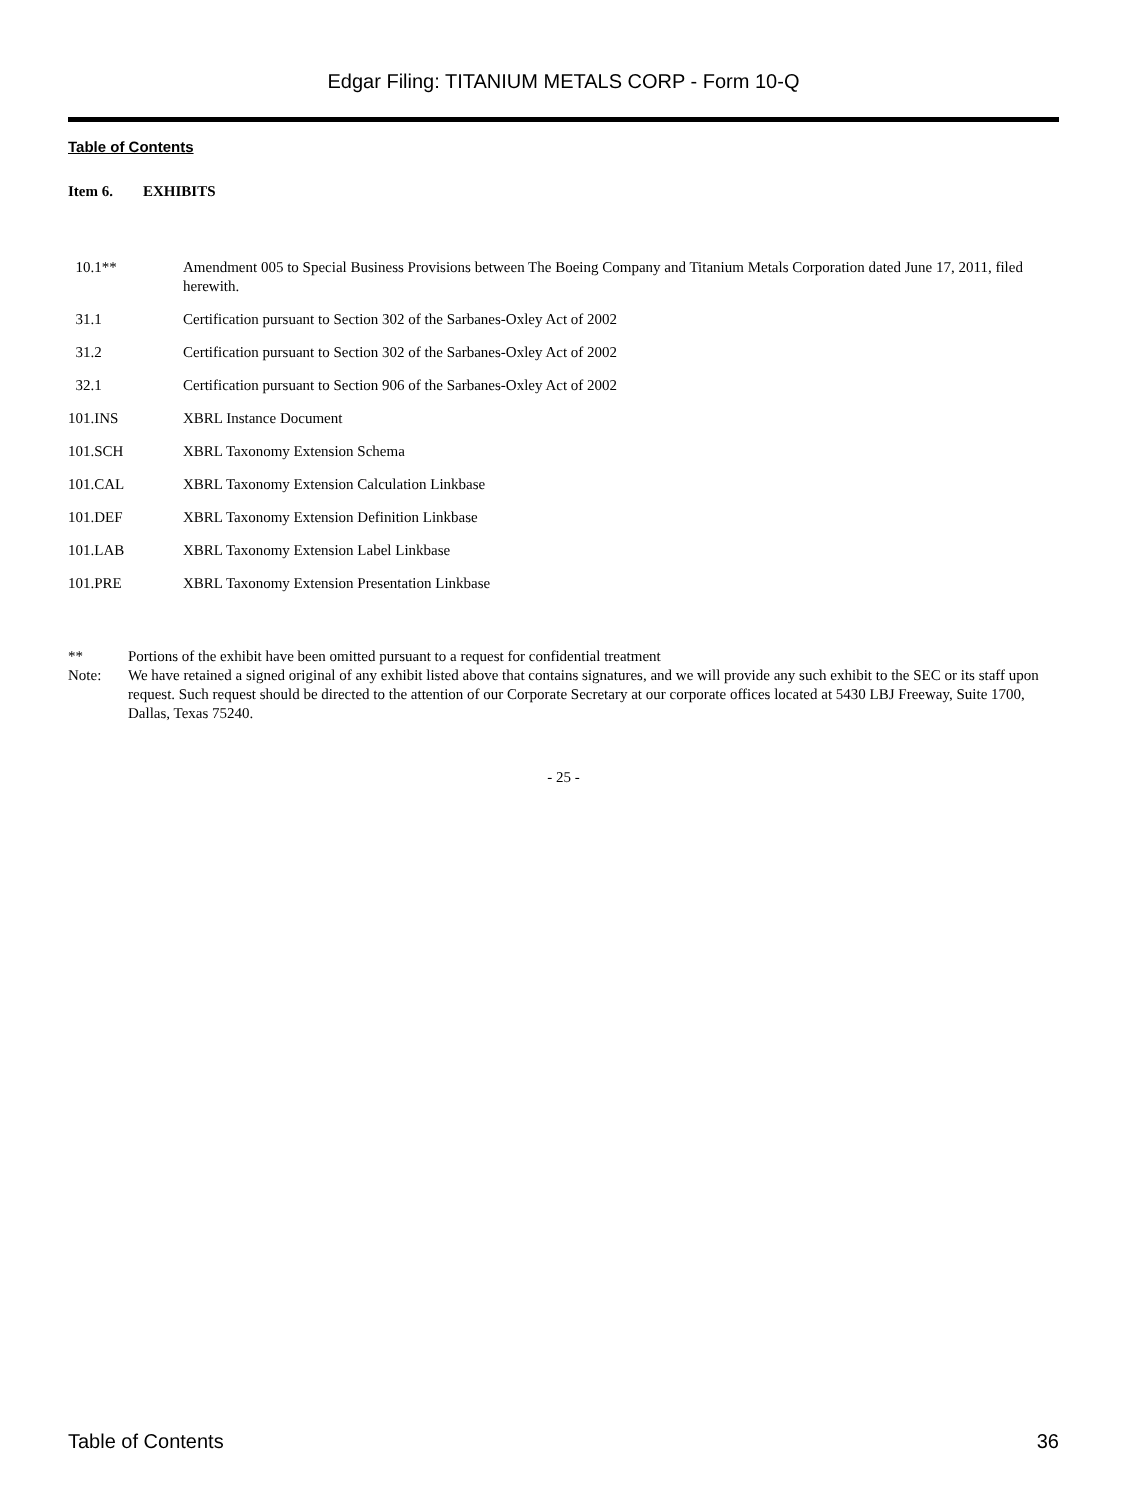Edgar Filing: TITANIUM METALS CORP - Form 10-Q
Table of Contents
Item 6. EXHIBITS
| 10.1** | Amendment 005 to Special Business Provisions between The Boeing Company and Titanium Metals Corporation dated June 17, 2011, filed herewith. |
| 31.1 | Certification pursuant to Section 302 of the Sarbanes-Oxley Act of 2002 |
| 31.2 | Certification pursuant to Section 302 of the Sarbanes-Oxley Act of 2002 |
| 32.1 | Certification pursuant to Section 906 of the Sarbanes-Oxley Act of 2002 |
| 101.INS | XBRL Instance Document |
| 101.SCH | XBRL Taxonomy Extension Schema |
| 101.CAL | XBRL Taxonomy Extension Calculation Linkbase |
| 101.DEF | XBRL Taxonomy Extension Definition Linkbase |
| 101.LAB | XBRL Taxonomy Extension Label Linkbase |
| 101.PRE | XBRL Taxonomy Extension Presentation Linkbase |
** Portions of the exhibit have been omitted pursuant to a request for confidential treatment
Note: We have retained a signed original of any exhibit listed above that contains signatures, and we will provide any such exhibit to the SEC or its staff upon request. Such request should be directed to the attention of our Corporate Secretary at our corporate offices located at 5430 LBJ Freeway, Suite 1700, Dallas, Texas 75240.
- 25 -
Table of Contents 36